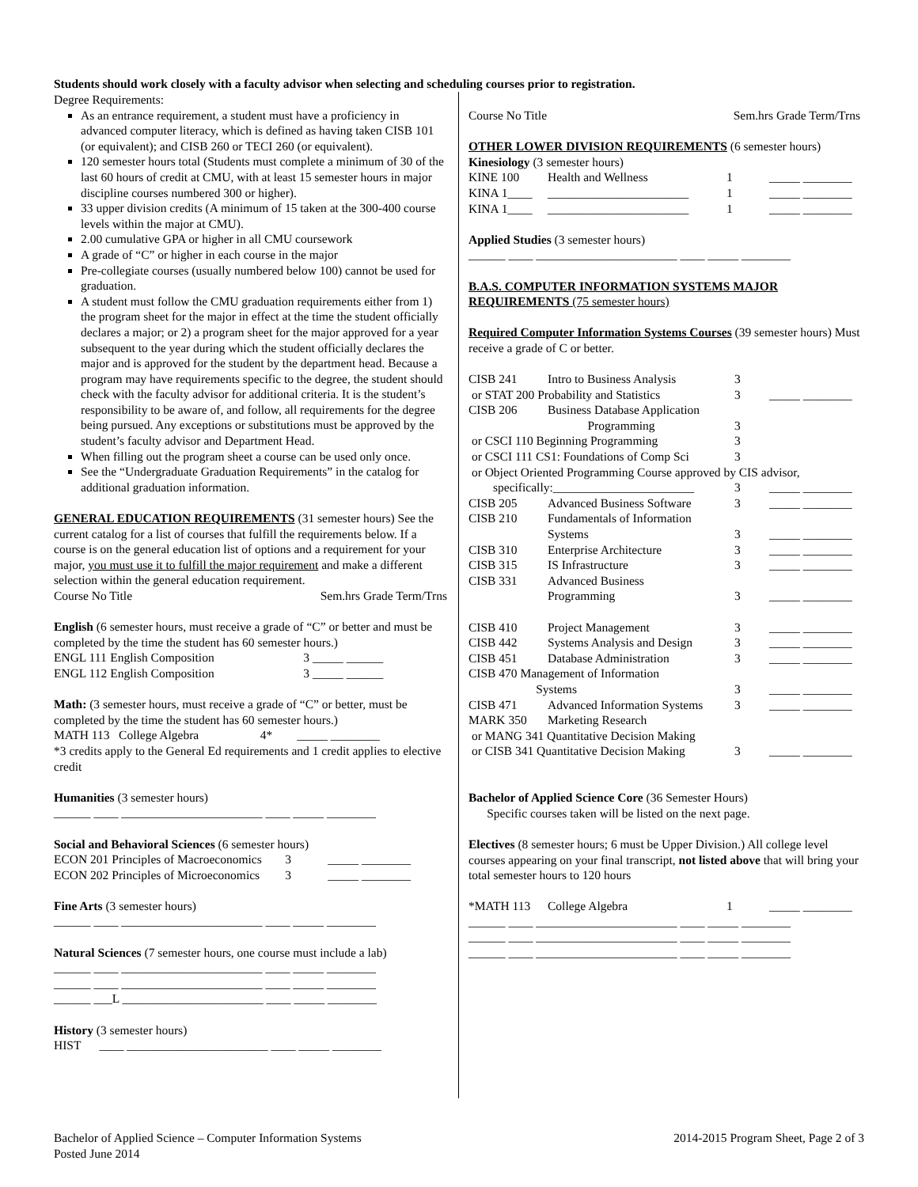Students should work closely with a faculty advisor when selecting and scheduling courses prior to registration.
Degree Requirements:
As an entrance requirement, a student must have a proficiency in advanced computer literacy, which is defined as having taken CISB 101 (or equivalent); and CISB 260 or TECI 260 (or equivalent).
120 semester hours total (Students must complete a minimum of 30 of the last 60 hours of credit at CMU, with at least 15 semester hours in major discipline courses numbered 300 or higher).
33 upper division credits (A minimum of 15 taken at the 300-400 course levels within the major at CMU).
2.00 cumulative GPA or higher in all CMU coursework
A grade of “C” or higher in each course in the major
Pre-collegiate courses (usually numbered below 100) cannot be used for graduation.
A student must follow the CMU graduation requirements either from 1) the program sheet for the major in effect at the time the student officially declares a major; or 2) a program sheet for the major approved for a year subsequent to the year during which the student officially declares the major and is approved for the student by the department head. Because a program may have requirements specific to the degree, the student should check with the faculty advisor for additional criteria. It is the student’s responsibility to be aware of, and follow, all requirements for the degree being pursued. Any exceptions or substitutions must be approved by the student’s faculty advisor and Department Head.
When filling out the program sheet a course can be used only once.
See the “Undergraduate Graduation Requirements” in the catalog for additional graduation information.
GENERAL EDUCATION REQUIREMENTS (31 semester hours) See the current catalog for a list of courses that fulfill the requirements below. If a course is on the general education list of options and a requirement for your major, you must use it to fulfill the major requirement and make a different selection within the general education requirement.
Course No Title Sem.hrs Grade Term/Trns
English (6 semester hours, must receive a grade of “C” or better and must be completed by the time the student has 60 semester hours.)
| ENGL 111 | English Composition | 3 | _____ ______ |
| ENGL 112 | English Composition | 3 | _____ ______ |
Math: (3 semester hours, must receive a grade of “C” or better, must be completed by the time the student has 60 semester hours.)
MATH 113 College Algebra 4* _____ ________
*3 credits apply to the General Ed requirements and 1 credit applies to elective credit
Humanities (3 semester hours)
______ ____ _______________________ ____ _____ ________
Social and Behavioral Sciences (6 semester hours)
| ECON 201 | Principles of Macroeconomics | 3 | _____ ________ |
| ECON 202 | Principles of Microeconomics | 3 | _____ ________ |
Fine Arts (3 semester hours)
______ ____ _______________________ ____ _____ ________
Natural Sciences (7 semester hours, one course must include a lab)
______ ____ _______________________ ____ _____ ________
______ ____ _______________________ ____ _____ ________
______ ___L _______________________ ____ _____ ________
History (3 semester hours)
HIST ____ _______________________ ____ _____ ________
Course No Title Sem.hrs Grade Term/Trns
OTHER LOWER DIVISION REQUIREMENTS (6 semester hours)
Kinesiology (3 semester hours)
| KINE 100 | Health and Wellness | 1 | _____ ________ |
| KINA 1____ | _______________________ | 1 | _____ ________ |
| KINA 1____ | _______________________ | 1 | _____ ________ |
Applied Studies (3 semester hours)
______ ____ _______________________ ____ _____ ________
B.A.S. COMPUTER INFORMATION SYSTEMS MAJOR REQUIREMENTS (75 semester hours)
Required Computer Information Systems Courses (39 semester hours) Must receive a grade of C or better.
| CISB 241 | Intro to Business Analysis | 3 | |
| or STAT 200 Probability and Statistics | | 3 | _____ ________ |
| CISB 206 | Business Database Application Programming | 3 | |
| or CSCI 110 Beginning Programming | | 3 | |
| or CSCI 111 CS1: Foundations of Comp Sci | | 3 | |
| or Object Oriented Programming Course approved by CIS advisor, | | | |
| specifically:_______________________ | | 3 | _____ ________ |
| CISB 205 | Advanced Business Software | 3 | _____ ________ |
| CISB 210 | Fundamentals of Information Systems | 3 | _____ ________ |
| CISB 310 | Enterprise Architecture | 3 | _____ ________ |
| CISB 315 | IS Infrastructure | 3 | _____ ________ |
| CISB 331 | Advanced Business Programming | 3 | _____ ________ |
| CISB 410 | Project Management | 3 | _____ ________ |
| CISB 442 | Systems Analysis and Design | 3 | _____ ________ |
| CISB 451 | Database Administration | 3 | _____ ________ |
| CISB 470 Management of Information Systems | | 3 | _____ ________ |
| CISB 471 | Advanced Information Systems | 3 | _____ ________ |
| MARK 350 | Marketing Research | | |
| or MANG 341 Quantitative Decision Making | | | |
| or CISB 341 Quantitative Decision Making | | 3 | _____ ________ |
Bachelor of Applied Science Core (36 Semester Hours)
Specific courses taken will be listed on the next page.
Electives (8 semester hours; 6 must be Upper Division.) All college level courses appearing on your final transcript, not listed above that will bring your total semester hours to 120 hours
| *MATH 113 | College Algebra | 1 | _____ ________ |
______ ____ _______________________ ____ _____ ________
______ ____ _______________________ ____ _____ ________
______ ____ _______________________ ____ _____ ________
Bachelor of Applied Science – Computer Information Systems
Posted June 2014
2014-2015 Program Sheet, Page 2 of 3